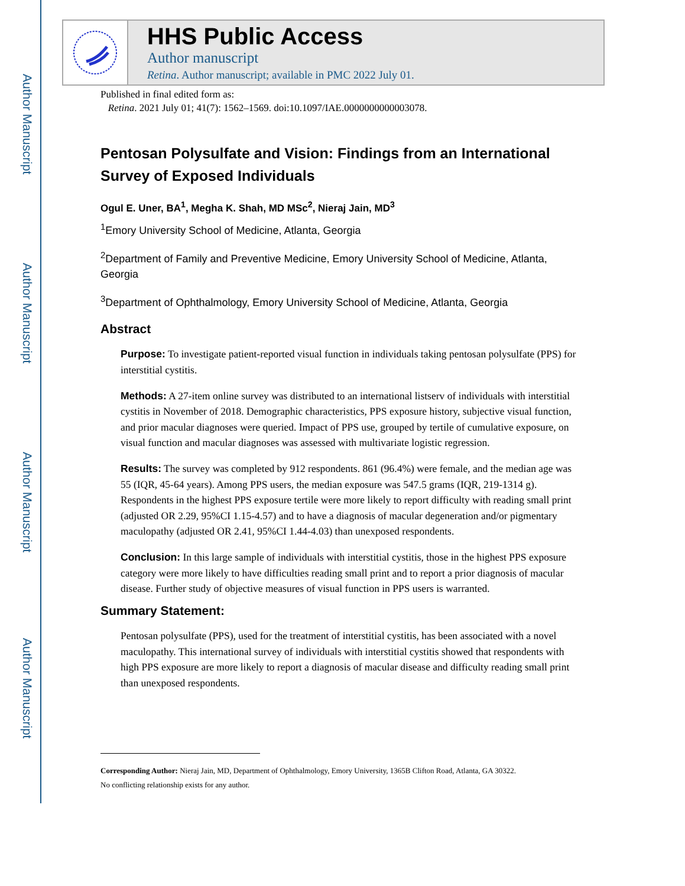Author Manuscript
Author Manuscript
Author Manuscript
Author Manuscript
HHS Public Access
Author manuscript
Retina. Author manuscript; available in PMC 2022 July 01.
Published in final edited form as:
Retina. 2021 July 01; 41(7): 1562–1569. doi:10.1097/IAE.0000000000003078.
Pentosan Polysulfate and Vision: Findings from an International Survey of Exposed Individuals
Ogul E. Uner, BA<sup>1</sup>, Megha K. Shah, MD MSc<sup>2</sup>, Nieraj Jain, MD<sup>3</sup>
<sup>1</sup> Emory University School of Medicine, Atlanta, Georgia
<sup>2</sup> Department of Family and Preventive Medicine, Emory University School of Medicine, Atlanta, Georgia
<sup>3</sup> Department of Ophthalmology, Emory University School of Medicine, Atlanta, Georgia
Abstract
Purpose: To investigate patient-reported visual function in individuals taking pentosan polysulfate (PPS) for interstitial cystitis.
Methods: A 27-item online survey was distributed to an international listserv of individuals with interstitial cystitis in November of 2018. Demographic characteristics, PPS exposure history, subjective visual function, and prior macular diagnoses were queried. Impact of PPS use, grouped by tertile of cumulative exposure, on visual function and macular diagnoses was assessed with multivariate logistic regression.
Results: The survey was completed by 912 respondents. 861 (96.4%) were female, and the median age was 55 (IQR, 45-64 years). Among PPS users, the median exposure was 547.5 grams (IQR, 219-1314 g). Respondents in the highest PPS exposure tertile were more likely to report difficulty with reading small print (adjusted OR 2.29, 95%CI 1.15-4.57) and to have a diagnosis of macular degeneration and/or pigmentary maculopathy (adjusted OR 2.41, 95%CI 1.44-4.03) than unexposed respondents.
Conclusion: In this large sample of individuals with interstitial cystitis, those in the highest PPS exposure category were more likely to have difficulties reading small print and to report a prior diagnosis of macular disease. Further study of objective measures of visual function in PPS users is warranted.
Summary Statement:
Pentosan polysulfate (PPS), used for the treatment of interstitial cystitis, has been associated with a novel maculopathy. This international survey of individuals with interstitial cystitis showed that respondents with high PPS exposure are more likely to report a diagnosis of macular disease and difficulty reading small print than unexposed respondents.
Corresponding Author: Nieraj Jain, MD, Department of Ophthalmology, Emory University, 1365B Clifton Road, Atlanta, GA 30322.
No conflicting relationship exists for any author.